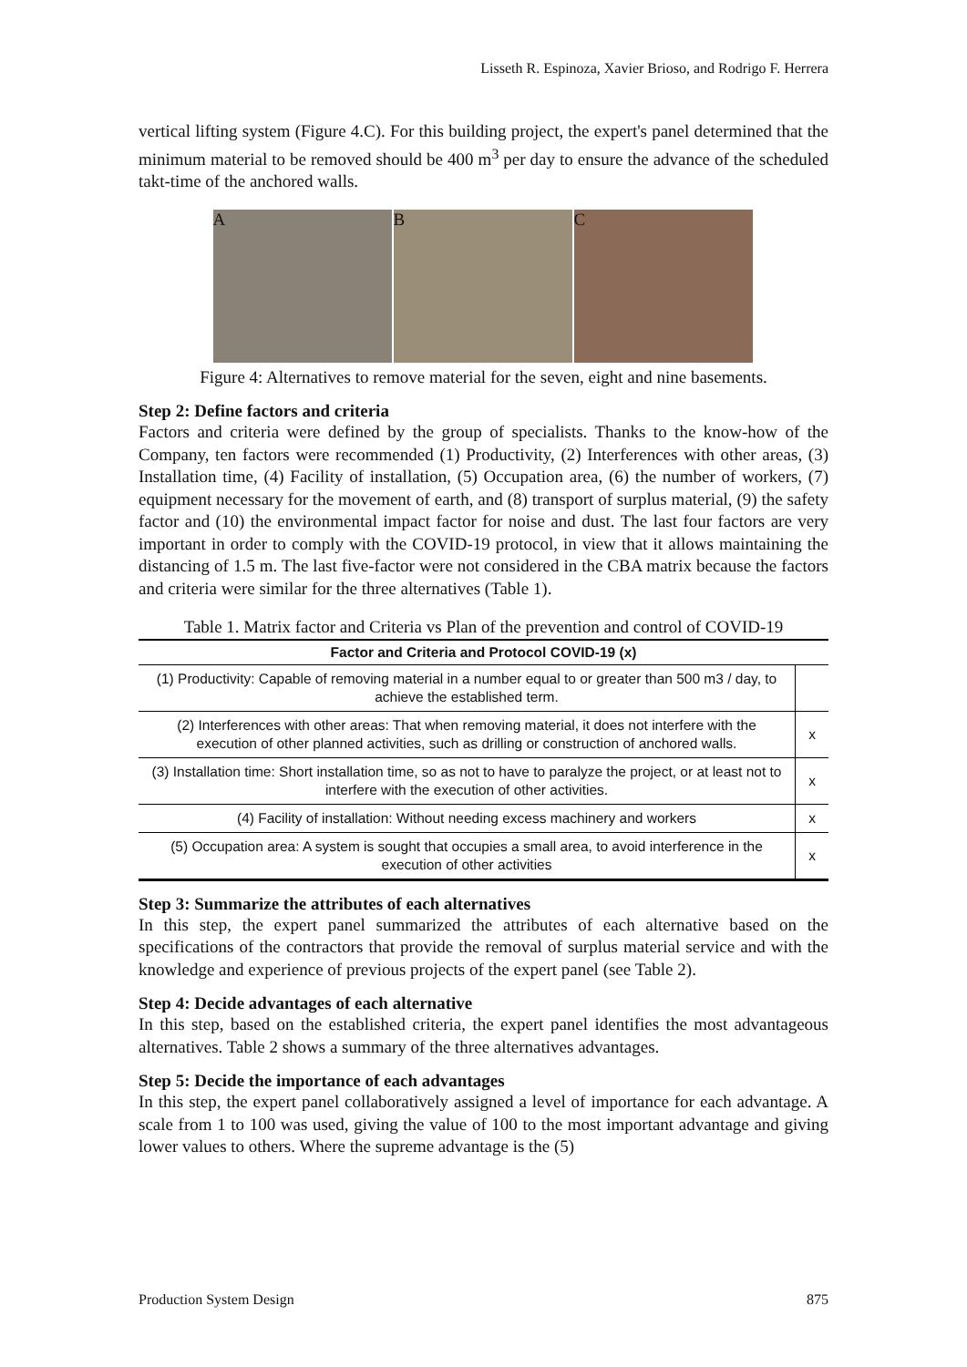Lisseth R. Espinoza, Xavier Brioso, and Rodrigo F. Herrera
vertical lifting system (Figure 4.C). For this building project, the expert's panel determined that the minimum material to be removed should be 400 m<sup>3</sup> per day to ensure the advance of the scheduled takt-time of the anchored walls.
A B C
Figure 4: Alternatives to remove material for the seven, eight and nine basements.
Step 2: Define factors and criteria
Factors and criteria were defined by the group of specialists. Thanks to the know-how of the Company, ten factors were recommended (1) Productivity, (2) Interferences with other areas, (3) Installation time, (4) Facility of installation, (5) Occupation area, (6) the number of workers, (7) equipment necessary for the movement of earth, and (8) transport of surplus material, (9) the safety factor and (10) the environmental impact factor for noise and dust. The last four factors are very important in order to comply with the COVID-19 protocol, in view that it allows maintaining the distancing of 1.5 m. The last five-factor were not considered in the CBA matrix because the factors and criteria were similar for the three alternatives (Table 1).
Table 1. Matrix factor and Criteria vs Plan of the prevention and control of COVID-19
| Factor and Criteria and Protocol COVID-19 (x) | |
| --- | --- |
| (1) Productivity: Capable of removing material in a number equal to or greater than 500 m3 / day, to achieve the established term. | |
| (2) Interferences with other areas: That when removing material, it does not interfere with the execution of other planned activities, such as drilling or construction of anchored walls. | x |
| (3) Installation time: Short installation time, so as not to have to paralyze the project, or at least not to interfere with the execution of other activities. | x |
| (4) Facility of installation: Without needing excess machinery and workers | x |
| (5) Occupation area: A system is sought that occupies a small area, to avoid interference in the execution of other activities | x |
Step 3: Summarize the attributes of each alternatives
In this step, the expert panel summarized the attributes of each alternative based on the specifications of the contractors that provide the removal of surplus material service and with the knowledge and experience of previous projects of the expert panel (see Table 2).
Step 4: Decide advantages of each alternative
In this step, based on the established criteria, the expert panel identifies the most advantageous alternatives. Table 2 shows a summary of the three alternatives advantages.
Step 5: Decide the importance of each advantages
In this step, the expert panel collaboratively assigned a level of importance for each advantage. A scale from 1 to 100 was used, giving the value of 100 to the most important advantage and giving lower values to others. Where the supreme advantage is the (5)
Production System Design 875